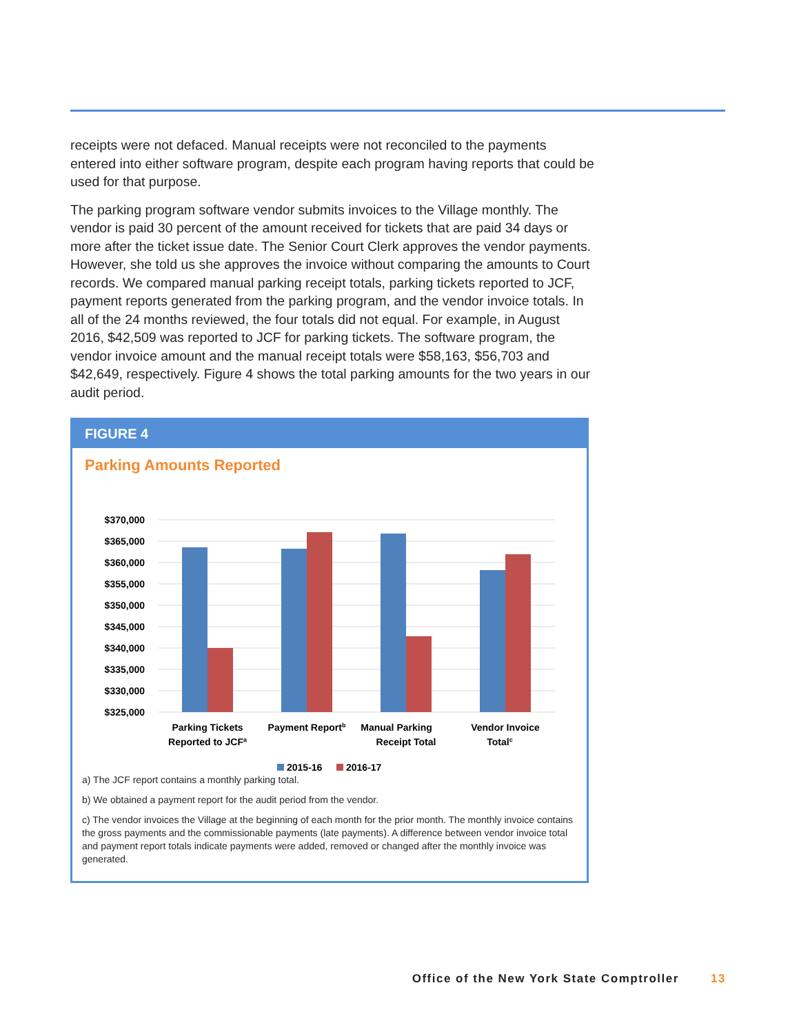receipts were not defaced. Manual receipts were not reconciled to the payments entered into either software program, despite each program having reports that could be used for that purpose.
The parking program software vendor submits invoices to the Village monthly. The vendor is paid 30 percent of the amount received for tickets that are paid 34 days or more after the ticket issue date. The Senior Court Clerk approves the vendor payments. However, she told us she approves the invoice without comparing the amounts to Court records. We compared manual parking receipt totals, parking tickets reported to JCF, payment reports generated from the parking program, and the vendor invoice totals. In all of the 24 months reviewed, the four totals did not equal. For example, in August 2016, $42,509 was reported to JCF for parking tickets. The software program, the vendor invoice amount and the manual receipt totals were $58,163, $56,703 and $42,649, respectively. Figure 4 shows the total parking amounts for the two years in our audit period.
FIGURE 4
Parking Amounts Reported
$370,000
$365,000
$360,000
$355,000
$350,000
$345,000
$340,000
$335,000
$330,000
$325,000
Parking Tickets
Reported to JCFa
Payment Reportb
Manual Parking
Receipt Total
Vendor Invoice
Totalc
2015-16
2016-17
a) The JCF report contains a monthly parking total.
b) We obtained a payment report for the audit period from the vendor.
c) The vendor invoices the Village at the beginning of each month for the prior month. The monthly invoice contains the gross payments and the commissionable payments (late payments). A difference between vendor invoice total and payment report totals indicate payments were added, removed or changed after the monthly invoice was generated.
Office of the New York State Comptroller 13